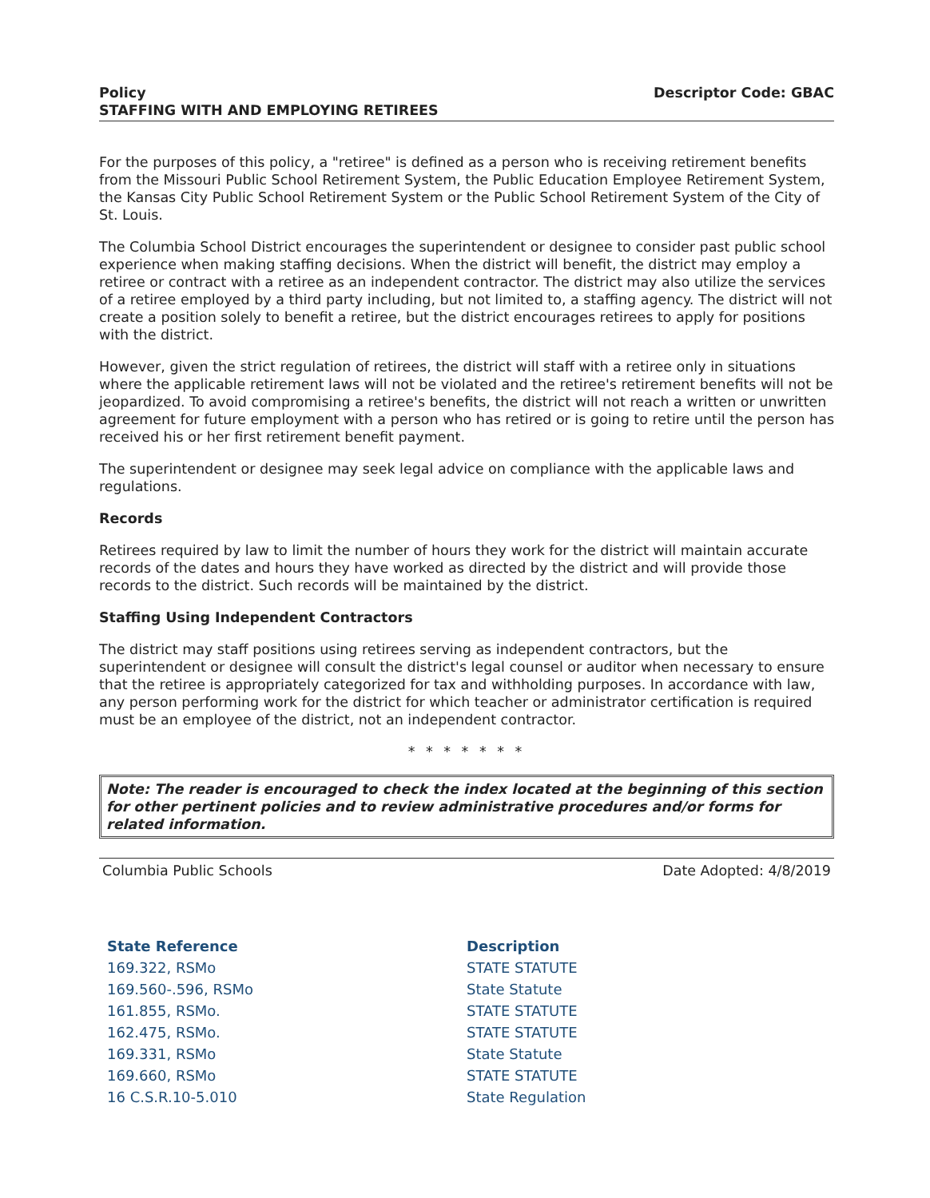Policy
STAFFING WITH AND EMPLOYING RETIREES
Descriptor Code: GBAC
For the purposes of this policy, a "retiree" is defined as a person who is receiving retirement benefits from the Missouri Public School Retirement System, the Public Education Employee Retirement System, the Kansas City Public School Retirement System or the Public School Retirement System of the City of St. Louis.
The Columbia School District encourages the superintendent or designee to consider past public school experience when making staffing decisions. When the district will benefit, the district may employ a retiree or contract with a retiree as an independent contractor. The district may also utilize the services of a retiree employed by a third party including, but not limited to, a staffing agency. The district will not create a position solely to benefit a retiree, but the district encourages retirees to apply for positions with the district.
However, given the strict regulation of retirees, the district will staff with a retiree only in situations where the applicable retirement laws will not be violated and the retiree's retirement benefits will not be jeopardized. To avoid compromising a retiree's benefits, the district will not reach a written or unwritten agreement for future employment with a person who has retired or is going to retire until the person has received his or her first retirement benefit payment.
The superintendent or designee may seek legal advice on compliance with the applicable laws and regulations.
Records
Retirees required by law to limit the number of hours they work for the district will maintain accurate records of the dates and hours they have worked as directed by the district and will provide those records to the district. Such records will be maintained by the district.
Staffing Using Independent Contractors
The district may staff positions using retirees serving as independent contractors, but the superintendent or designee will consult the district's legal counsel or auditor when necessary to ensure that the retiree is appropriately categorized for tax and withholding purposes. In accordance with law, any person performing work for the district for which teacher or administrator certification is required must be an employee of the district, not an independent contractor.
* * * * * * *
Note: The reader is encouraged to check the index located at the beginning of this section for other pertinent policies and to review administrative procedures and/or forms for related information.
Columbia Public Schools Date Adopted: 4/8/2019
| State Reference | Description |
| --- | --- |
| 169.322, RSMo | STATE STATUTE |
| 169.560-.596, RSMo | State Statute |
| 161.855, RSMo. | STATE STATUTE |
| 162.475, RSMo. | STATE STATUTE |
| 169.331, RSMo | State Statute |
| 169.660, RSMo | STATE STATUTE |
| 16 C.S.R.10-5.010 | State Regulation |